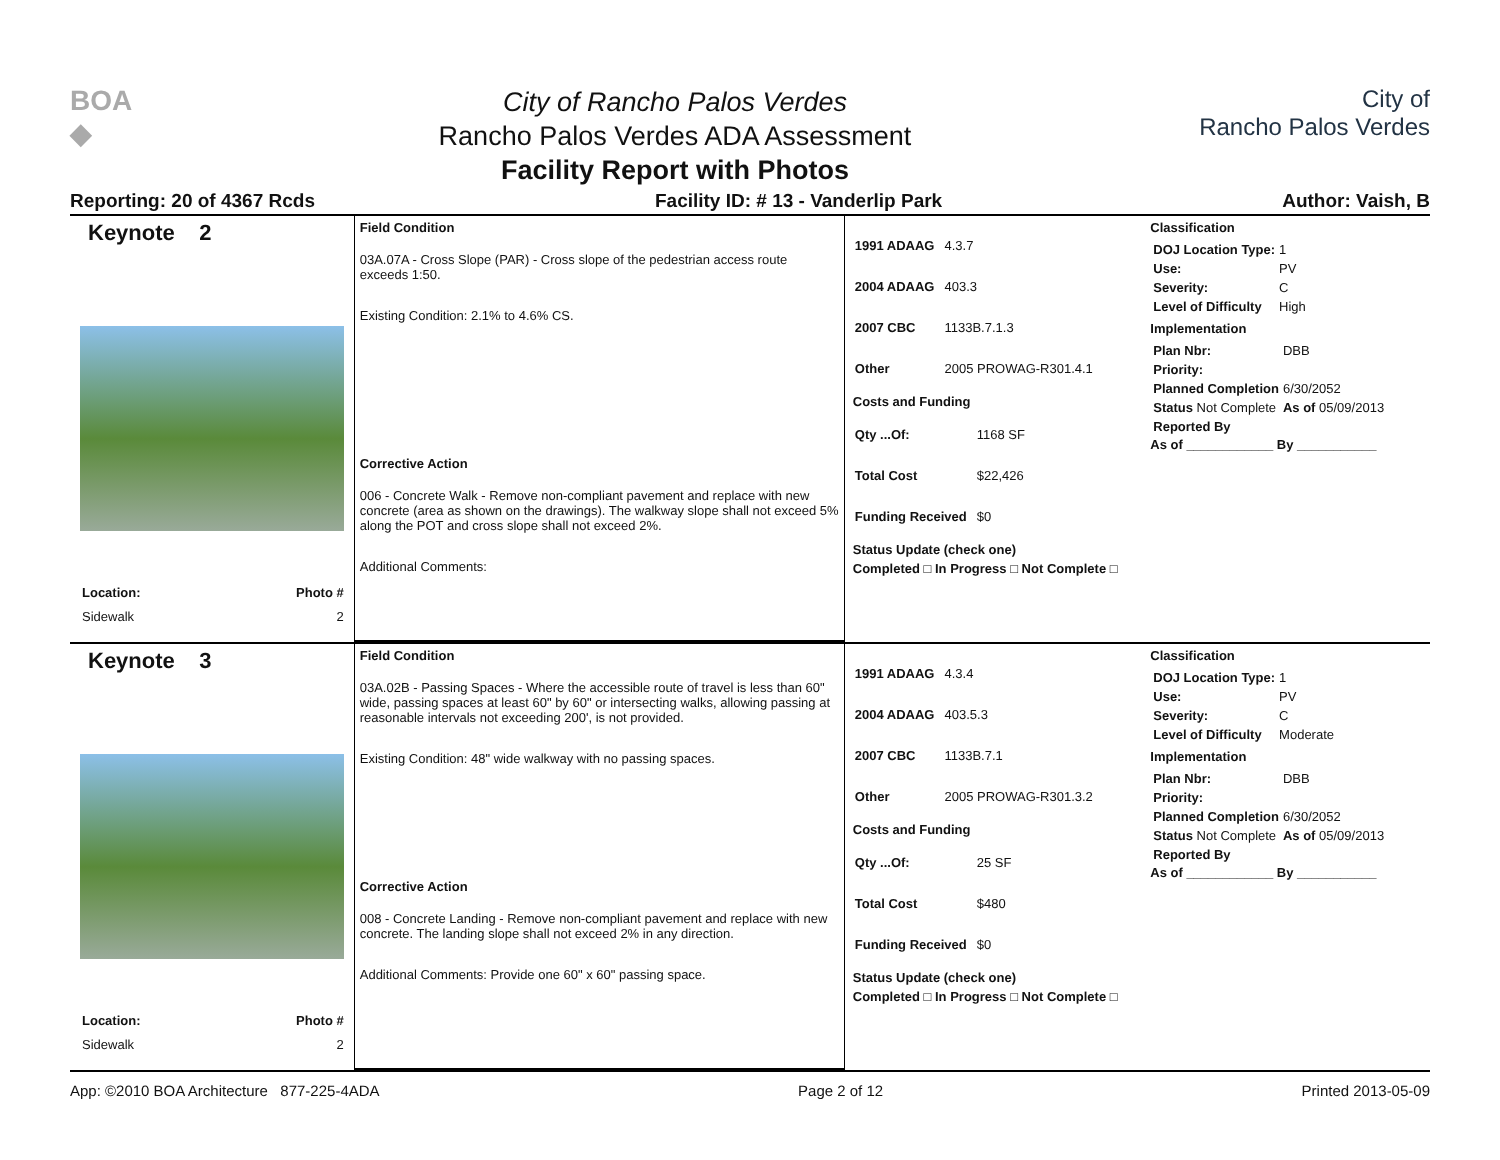BOA
◆
City of Rancho Palos Verdes
Rancho Palos Verdes ADA Assessment
Facility Report with Photos
City of
Rancho Palos Verdes
Reporting: 20 of 4367 Rcds Facility ID: # 13 - Vanderlip Park Author: Vaish, B
Keynote 2
Location: Photo #
Sidewalk 2
Field Condition
03A.07A - Cross Slope (PAR) - Cross slope of the pedestrian access route exceeds 1:50.
Existing Condition: 2.1% to 4.6% CS.
Corrective Action
006 - Concrete Walk - Remove non-compliant pavement and replace with new concrete (area as shown on the drawings). The walkway slope shall not exceed 5% along the POT and cross slope shall not exceed 2%.
Additional Comments:
| 1991 ADAAG | 4.3.7 |
| 2004 ADAAG | 403.3 |
| 2007 CBC | 1133B.7.1.3 |
| Other | 2005 PROWAG-R301.4.1 |
Costs and Funding
| Qty ...Of: | 1168 SF |
| Total Cost | $22,426 |
| Funding Received | $0 |
Status Update (check one)
Completed □ In Progress □ Not Complete □
Classification
| DOJ Location Type: | 1 |
| Use: | PV |
| Severity: | C |
| Level of Difficulty | High |
Implementation
| Plan Nbr: | DBB |
| Priority: | |
| Planned Completion | 6/30/2052 |
| Status Not Complete | As of 05/09/2013 |
| Reported By | |
As of ____________ By ___________
Keynote 3
Location: Photo #
Sidewalk 2
Field Condition
03A.02B - Passing Spaces - Where the accessible route of travel is less than 60" wide, passing spaces at least 60" by 60" or intersecting walks, allowing passing at reasonable intervals not exceeding 200', is not provided.
Existing Condition: 48" wide walkway with no passing spaces.
Corrective Action
008 - Concrete Landing - Remove non-compliant pavement and replace with new concrete. The landing slope shall not exceed 2% in any direction.
Additional Comments: Provide one 60" x 60" passing space.
| 1991 ADAAG | 4.3.4 |
| 2004 ADAAG | 403.5.3 |
| 2007 CBC | 1133B.7.1 |
| Other | 2005 PROWAG-R301.3.2 |
Costs and Funding
| Qty ...Of: | 25 SF |
| Total Cost | $480 |
| Funding Received | $0 |
Status Update (check one)
Completed □ In Progress □ Not Complete □
Classification
| DOJ Location Type: | 1 |
| Use: | PV |
| Severity: | C |
| Level of Difficulty | Moderate |
Implementation
| Plan Nbr: | DBB |
| Priority: | |
| Planned Completion | 6/30/2052 |
| Status Not Complete | As of 05/09/2013 |
| Reported By | |
As of ____________ By ___________
App: ©2010 BOA Architecture 877-225-4ADA Page 2 of 12 Printed 2013-05-09